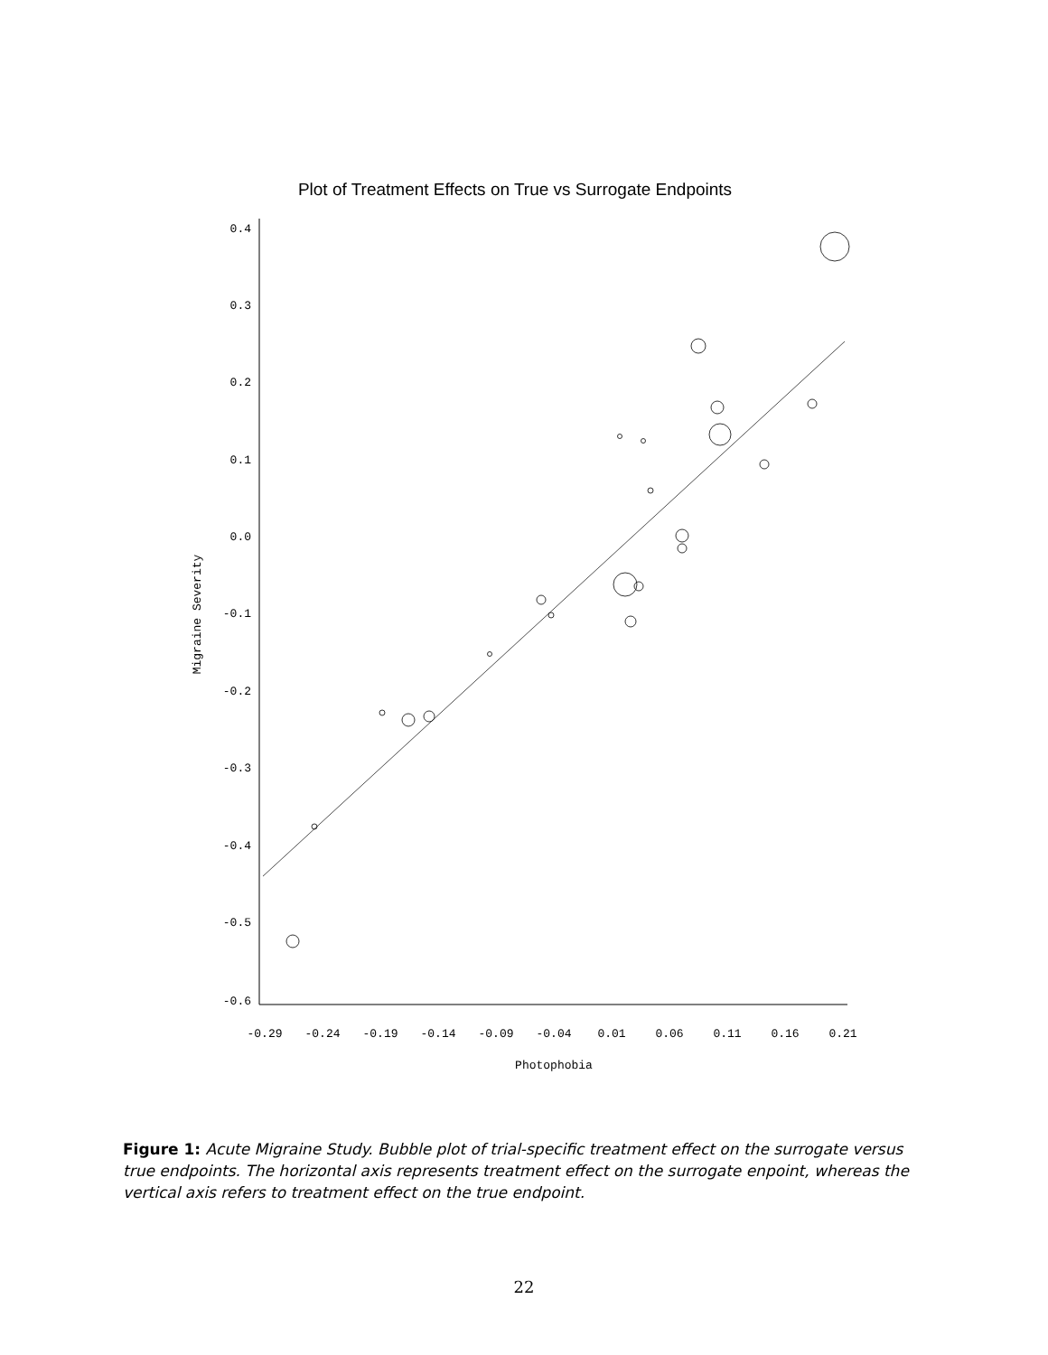Plot of Treatment Effects on True vs Surrogate Endpoints
0.4
0.3
0.2
0.1
0.0
-0.1
-0.2
-0.3
-0.4
-0.5
-0.6
-0.29
-0.24
-0.19
-0.14
-0.09
-0.04
0.01
0.06
0.11
0.16
0.21
Photophobia
Migraine Severity
Figure 1: Acute Migraine Study. Bubble plot of trial-specific treatment effect on the surrogate versus true endpoints. The horizontal axis represents treatment effect on the surrogate enpoint, whereas the vertical axis refers to treatment effect on the true endpoint.
22